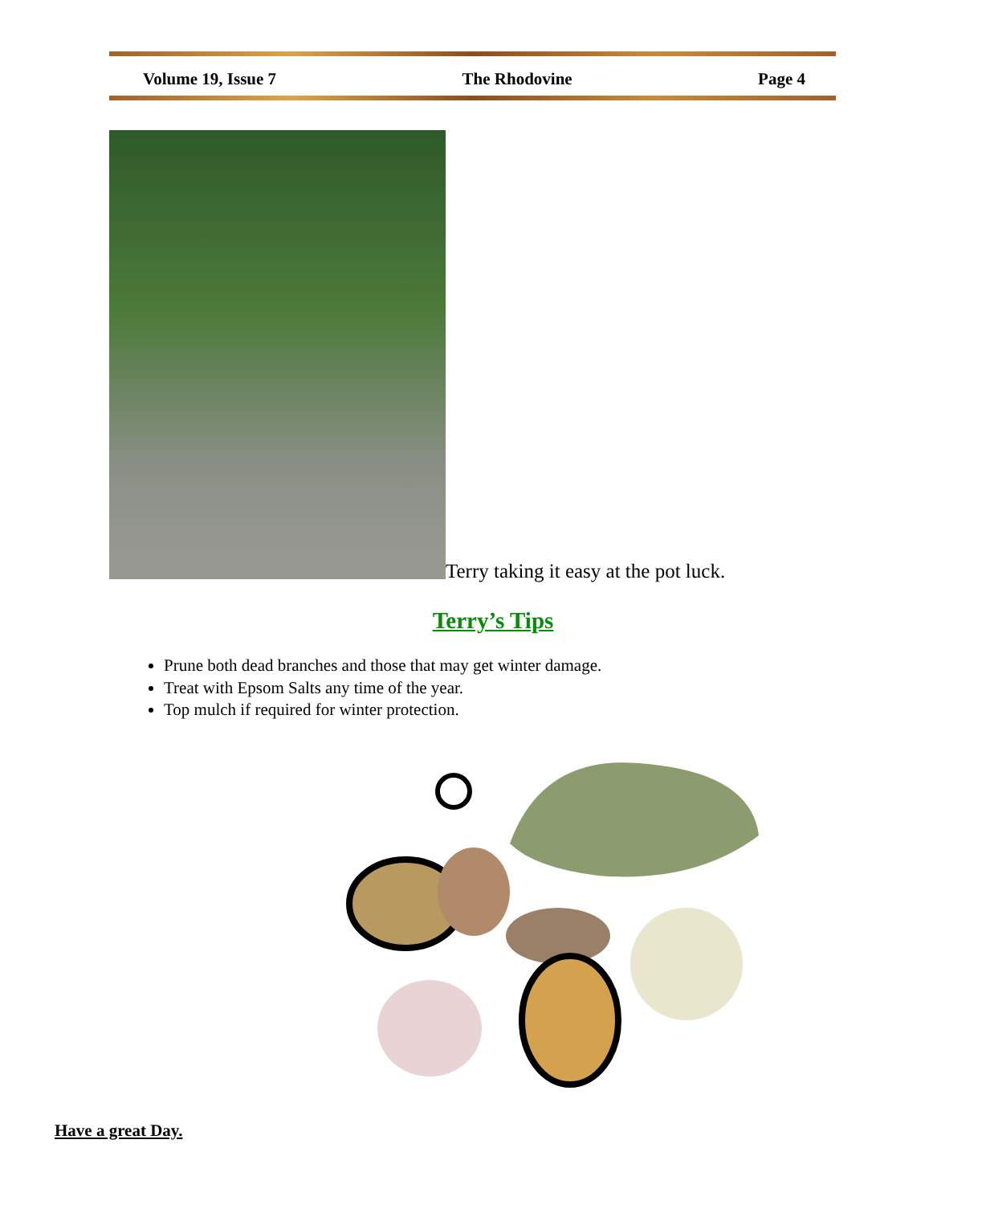Volume 19, Issue 7 The Rhodovine Page 4
Terry taking it easy at the pot luck.
Terry’s Tips
Prune both dead branches and those that may get winter damage.
Treat with Epsom Salts any time of the year.
Top mulch if required for winter protection.
Have a great Day.